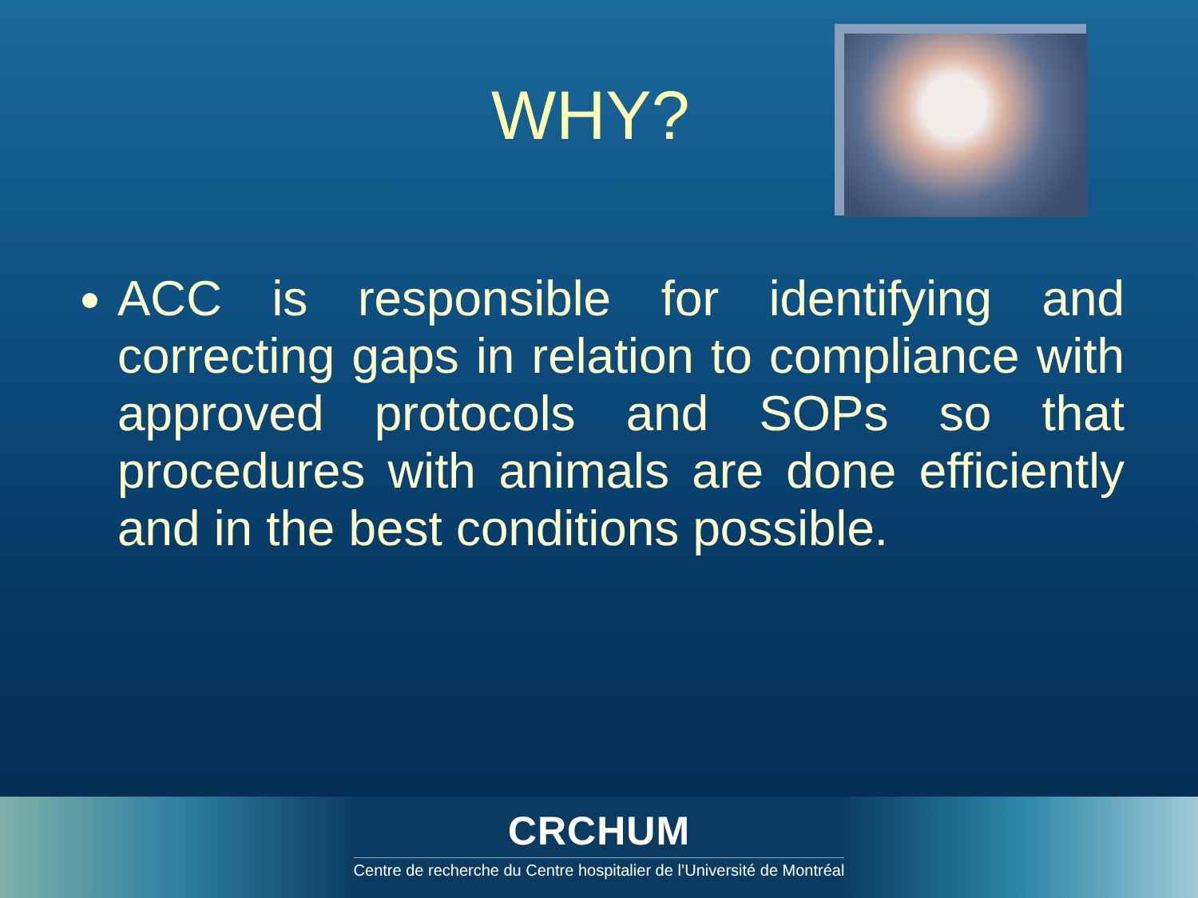WHY?
ACC is responsible for identifying and correcting gaps in relation to compliance with approved protocols and SOPs so that procedures with animals are done efficiently and in the best conditions possible.
CRCHUM
Centre de recherche du Centre hospitalier de l’Université de Montréal